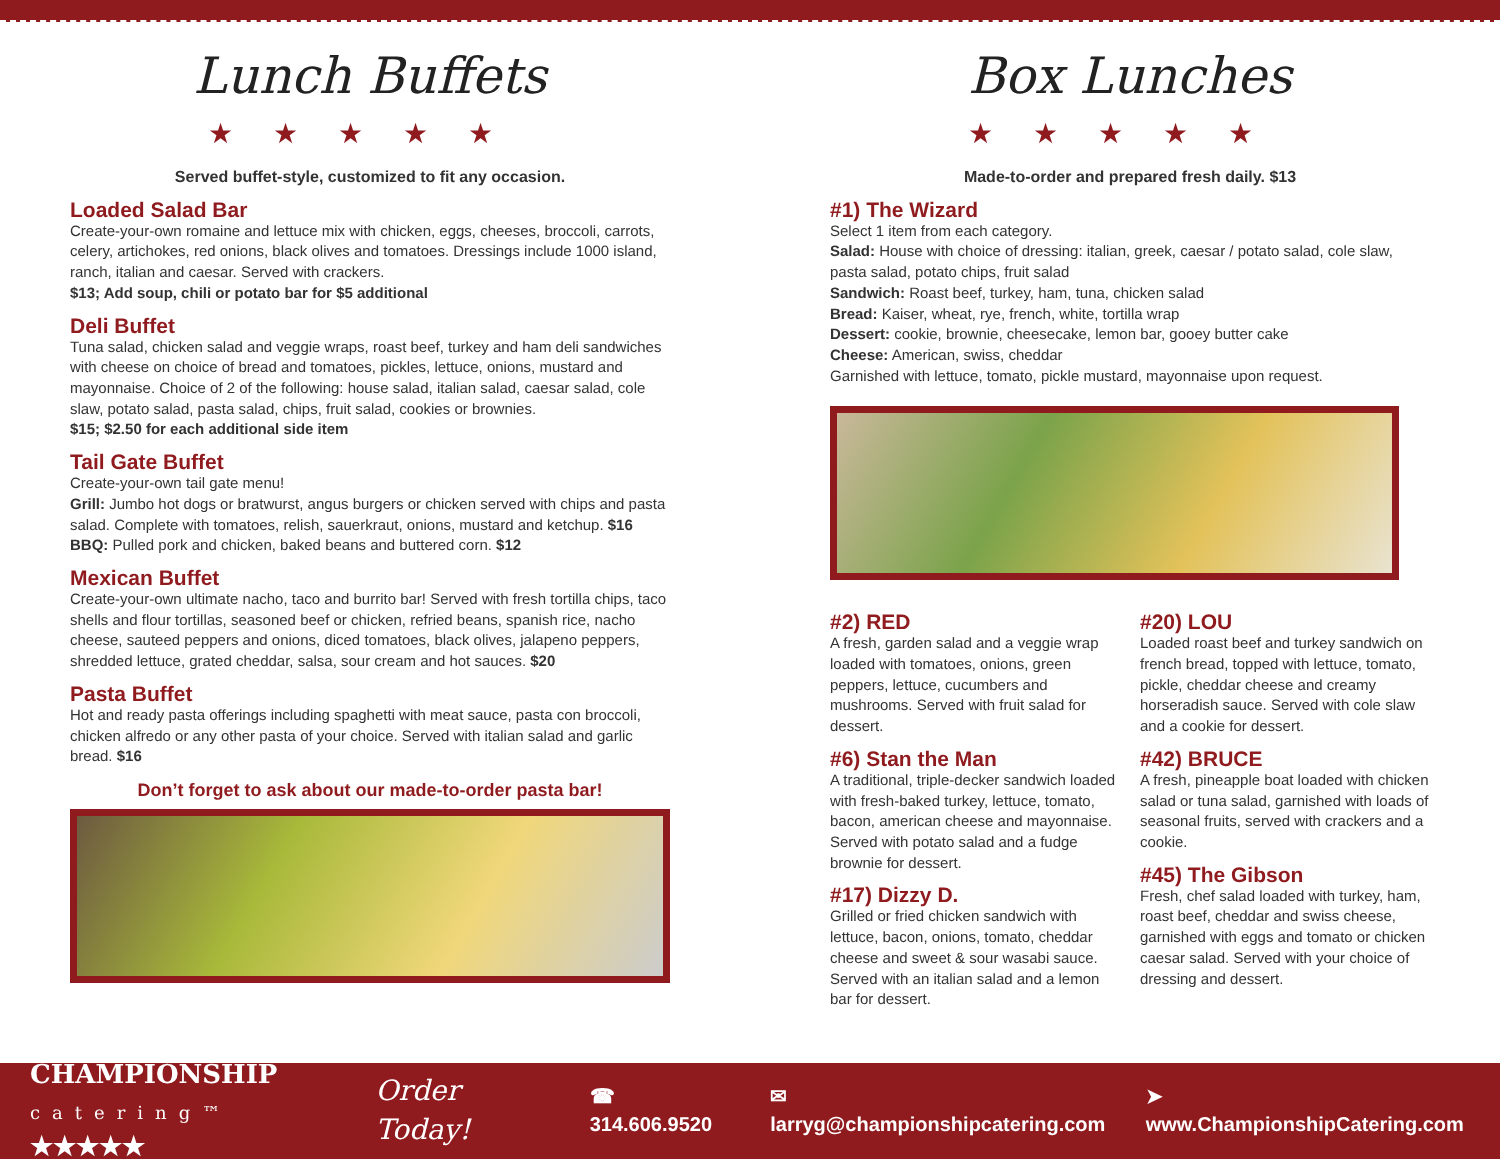Lunch Buffets
★★★★★
Served buffet-style, customized to fit any occasion.
Loaded Salad Bar
Create-your-own romaine and lettuce mix with chicken, eggs, cheeses, broccoli, carrots, celery, artichokes, red onions, black olives and tomatoes. Dressings include 1000 island, ranch, italian and caesar. Served with crackers.
$13; Add soup, chili or potato bar for $5 additional
Deli Buffet
Tuna salad, chicken salad and veggie wraps, roast beef, turkey and ham deli sandwiches with cheese on choice of bread and tomatoes, pickles, lettuce, onions, mustard and mayonnaise. Choice of 2 of the following: house salad, italian salad, caesar salad, cole slaw, potato salad, pasta salad, chips, fruit salad, cookies or brownies.
$15; $2.50 for each additional side item
Tail Gate Buffet
Create-your-own tail gate menu!
Grill: Jumbo hot dogs or bratwurst, angus burgers or chicken served with chips and pasta salad. Complete with tomatoes, relish, sauerkraut, onions, mustard and ketchup. $16
BBQ: Pulled pork and chicken, baked beans and buttered corn. $12
Mexican Buffet
Create-your-own ultimate nacho, taco and burrito bar! Served with fresh tortilla chips, taco shells and flour tortillas, seasoned beef or chicken, refried beans, spanish rice, nacho cheese, sauteed peppers and onions, diced tomatoes, black olives, jalapeno peppers, shredded lettuce, grated cheddar, salsa, sour cream and hot sauces. $20
Pasta Buffet
Hot and ready pasta offerings including spaghetti with meat sauce, pasta con broccoli, chicken alfredo or any other pasta of your choice. Served with italian salad and garlic bread. $16
Don’t forget to ask about our made-to-order pasta bar!
Box Lunches
★★★★★
Made-to-order and prepared fresh daily. $13
#1) The Wizard
Select 1 item from each category.
Salad: House with choice of dressing: italian, greek, caesar / potato salad, cole slaw, pasta salad, potato chips, fruit salad
Sandwich: Roast beef, turkey, ham, tuna, chicken salad
Bread: Kaiser, wheat, rye, french, white, tortilla wrap
Dessert: cookie, brownie, cheesecake, lemon bar, gooey butter cake
Cheese: American, swiss, cheddar
Garnished with lettuce, tomato, pickle mustard, mayonnaise upon request.
#2) RED
A fresh, garden salad and a veggie wrap loaded with tomatoes, onions, green peppers, lettuce, cucumbers and mushrooms. Served with fruit salad for dessert.
#6) Stan the Man
A traditional, triple-decker sandwich loaded with fresh-baked turkey, lettuce, tomato, bacon, american cheese and mayonnaise. Served with potato salad and a fudge brownie for dessert.
#17) Dizzy D.
Grilled or fried chicken sandwich with lettuce, bacon, onions, tomato, cheddar cheese and sweet & sour wasabi sauce. Served with an italian salad and a lemon bar for dessert.
#20) LOU
Loaded roast beef and turkey sandwich on french bread, topped with lettuce, tomato, pickle, cheddar cheese and creamy horseradish sauce. Served with cole slaw and a cookie for dessert.
#42) BRUCE
A fresh, pineapple boat loaded with chicken salad or tuna salad, garnished with loads of seasonal fruits, served with crackers and a cookie.
#45) The Gibson
Fresh, chef salad loaded with turkey, ham, roast beef, cheddar and swiss cheese, garnished with eggs and tomato or chicken caesar salad. Served with your choice of dressing and dessert.
CHAMPIONSHIP
catering™ ★★★★★
Order Today! ☎ 314.606.9520 ✉ larryg@championshipcatering.com ➤ www.ChampionshipCatering.com